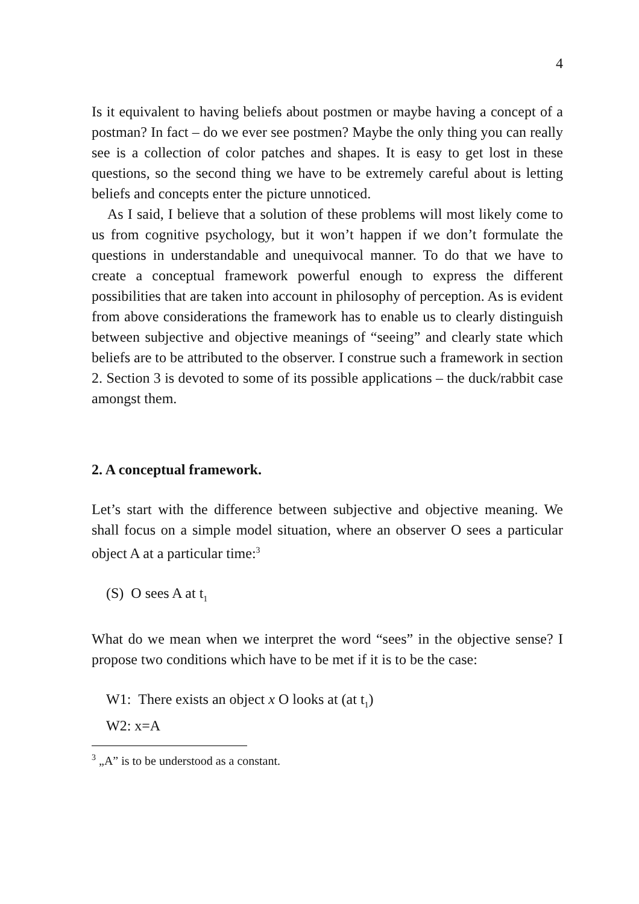4
Is it equivalent to having beliefs about postmen or maybe having a concept of a postman? In fact – do we ever see postmen? Maybe the only thing you can really see is a collection of color patches and shapes. It is easy to get lost in these questions, so the second thing we have to be extremely careful about is letting beliefs and concepts enter the picture unnoticed.
As I said, I believe that a solution of these problems will most likely come to us from cognitive psychology, but it won’t happen if we don’t formulate the questions in understandable and unequivocal manner. To do that we have to create a conceptual framework powerful enough to express the different possibilities that are taken into account in philosophy of perception. As is evident from above considerations the framework has to enable us to clearly distinguish between subjective and objective meanings of “seeing” and clearly state which beliefs are to be attributed to the observer. I construe such a framework in section 2. Section 3 is devoted to some of its possible applications – the duck/rabbit case amongst them.
2. A conceptual framework.
Let’s start with the difference between subjective and objective meaning. We shall focus on a simple model situation, where an observer O sees a particular object A at a particular time:<sup>3</sup>
(S) O sees A at t<sub>1</sub>
What do we mean when we interpret the word “sees” in the objective sense? I propose two conditions which have to be met if it is to be the case:
W1: There exists an object x O looks at (at t<sub>1</sub>)
W2: x=A
<sup>3</sup> „A” is to be understood as a constant.